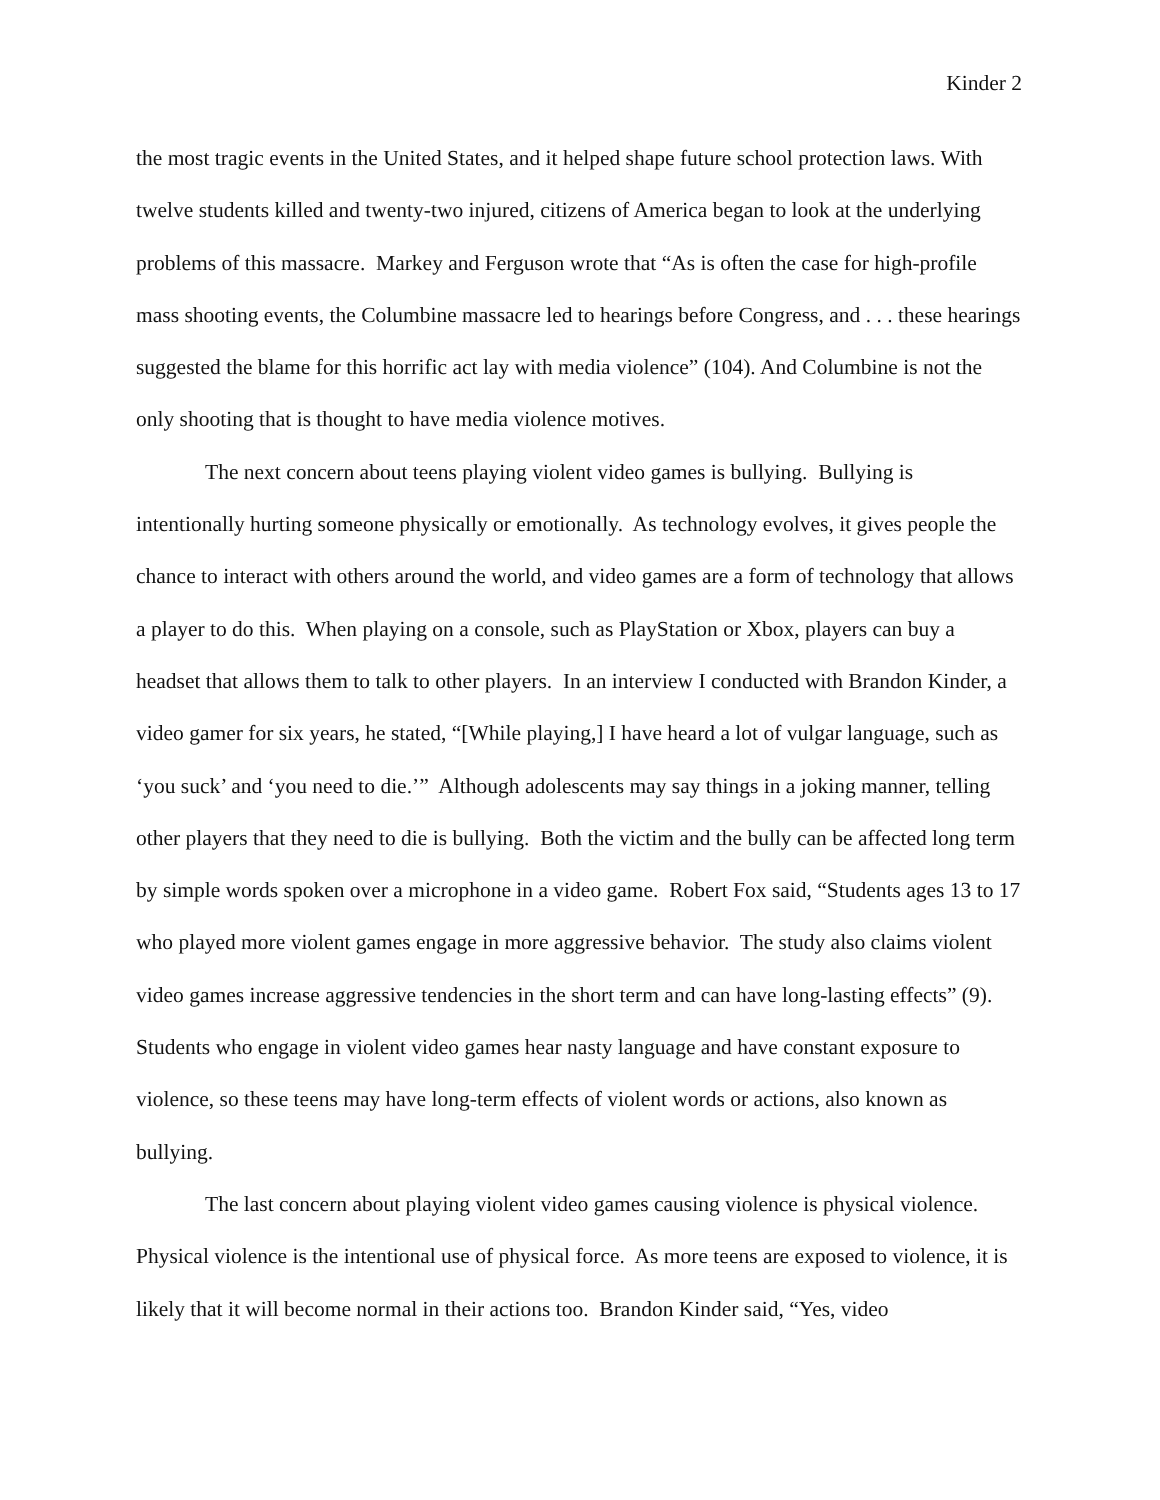Kinder 2
the most tragic events in the United States, and it helped shape future school protection laws. With twelve students killed and twenty-two injured, citizens of America began to look at the underlying problems of this massacre. Markey and Ferguson wrote that “As is often the case for high-profile mass shooting events, the Columbine massacre led to hearings before Congress, and . . . these hearings suggested the blame for this horrific act lay with media violence” (104). And Columbine is not the only shooting that is thought to have media violence motives.
The next concern about teens playing violent video games is bullying. Bullying is intentionally hurting someone physically or emotionally. As technology evolves, it gives people the chance to interact with others around the world, and video games are a form of technology that allows a player to do this. When playing on a console, such as PlayStation or Xbox, players can buy a headset that allows them to talk to other players. In an interview I conducted with Brandon Kinder, a video gamer for six years, he stated, “[While playing,] I have heard a lot of vulgar language, such as ‘you suck’ and ‘you need to die.’” Although adolescents may say things in a joking manner, telling other players that they need to die is bullying. Both the victim and the bully can be affected long term by simple words spoken over a microphone in a video game. Robert Fox said, “Students ages 13 to 17 who played more violent games engage in more aggressive behavior. The study also claims violent video games increase aggressive tendencies in the short term and can have long-lasting effects” (9). Students who engage in violent video games hear nasty language and have constant exposure to violence, so these teens may have long-term effects of violent words or actions, also known as bullying.
The last concern about playing violent video games causing violence is physical violence. Physical violence is the intentional use of physical force. As more teens are exposed to violence, it is likely that it will become normal in their actions too. Brandon Kinder said, “Yes, video